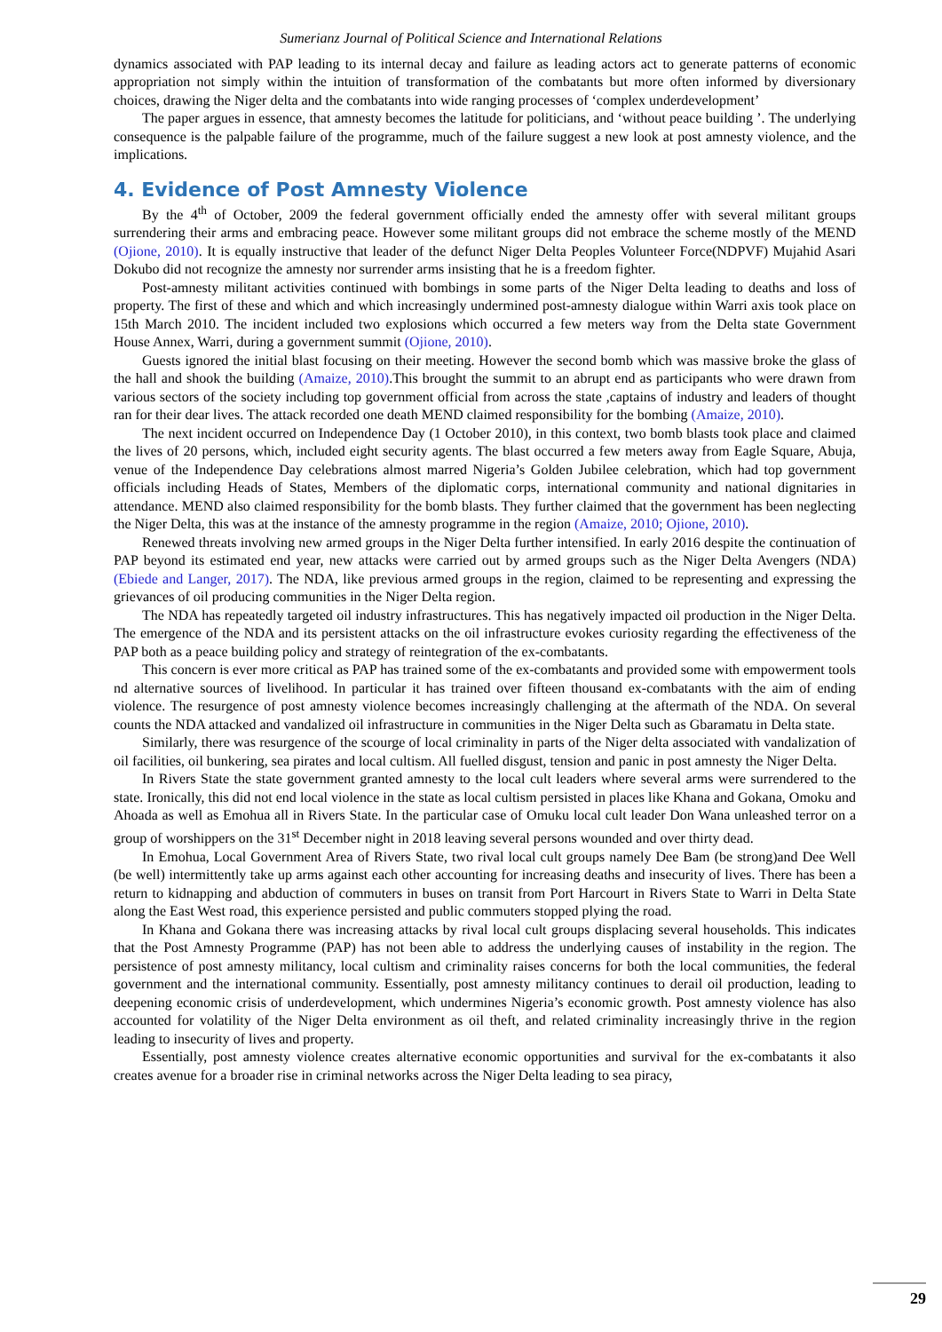Sumerianz Journal of Political Science and International Relations
dynamics associated with PAP leading to its internal decay and failure as leading actors act to generate patterns of economic appropriation not simply within the intuition of transformation of the combatants but more often informed by diversionary choices, drawing the Niger delta and the combatants into wide ranging processes of ‘complex underdevelopment’
The paper argues in essence, that amnesty becomes the latitude for politicians, and ‘without peace building ’. The underlying consequence is the palpable failure of the programme, much of the failure suggest a new look at post amnesty violence, and the implications.
4. Evidence of Post Amnesty Violence
By the 4<sup>th</sup> of October, 2009 the federal government officially ended the amnesty offer with several militant groups surrendering their arms and embracing peace. However some militant groups did not embrace the scheme mostly of the MEND (Ojione, 2010). It is equally instructive that leader of the defunct Niger Delta Peoples Volunteer Force(NDPVF) Mujahid Asari Dokubo did not recognize the amnesty nor surrender arms insisting that he is a freedom fighter.
Post-amnesty militant activities continued with bombings in some parts of the Niger Delta leading to deaths and loss of property. The first of these and which and which increasingly undermined post-amnesty dialogue within Warri axis took place on 15th March 2010. The incident included two explosions which occurred a few meters way from the Delta state Government House Annex, Warri, during a government summit (Ojione, 2010).
Guests ignored the initial blast focusing on their meeting. However the second bomb which was massive broke the glass of the hall and shook the building (Amaize, 2010).This brought the summit to an abrupt end as participants who were drawn from various sectors of the society including top government official from across the state ,captains of industry and leaders of thought ran for their dear lives. The attack recorded one death MEND claimed responsibility for the bombing (Amaize, 2010).
The next incident occurred on Independence Day (1 October 2010), in this context, two bomb blasts took place and claimed the lives of 20 persons, which, included eight security agents. The blast occurred a few meters away from Eagle Square, Abuja, venue of the Independence Day celebrations almost marred Nigeria’s Golden Jubilee celebration, which had top government officials including Heads of States, Members of the diplomatic corps, international community and national dignitaries in attendance. MEND also claimed responsibility for the bomb blasts. They further claimed that the government has been neglecting the Niger Delta, this was at the instance of the amnesty programme in the region (Amaize, 2010; Ojione, 2010).
Renewed threats involving new armed groups in the Niger Delta further intensified. In early 2016 despite the continuation of PAP beyond its estimated end year, new attacks were carried out by armed groups such as the Niger Delta Avengers (NDA) (Ebiede and Langer, 2017). The NDA, like previous armed groups in the region, claimed to be representing and expressing the grievances of oil producing communities in the Niger Delta region.
The NDA has repeatedly targeted oil industry infrastructures. This has negatively impacted oil production in the Niger Delta. The emergence of the NDA and its persistent attacks on the oil infrastructure evokes curiosity regarding the effectiveness of the PAP both as a peace building policy and strategy of reintegration of the ex-combatants.
This concern is ever more critical as PAP has trained some of the ex-combatants and provided some with empowerment tools nd alternative sources of livelihood. In particular it has trained over fifteen thousand ex-combatants with the aim of ending violence. The resurgence of post amnesty violence becomes increasingly challenging at the aftermath of the NDA. On several counts the NDA attacked and vandalized oil infrastructure in communities in the Niger Delta such as Gbaramatu in Delta state.
Similarly, there was resurgence of the scourge of local criminality in parts of the Niger delta associated with vandalization of oil facilities, oil bunkering, sea pirates and local cultism. All fuelled disgust, tension and panic in post amnesty the Niger Delta.
In Rivers State the state government granted amnesty to the local cult leaders where several arms were surrendered to the state. Ironically, this did not end local violence in the state as local cultism persisted in places like Khana and Gokana, Omoku and Ahoada as well as Emohua all in Rivers State. In the particular case of Omuku local cult leader Don Wana unleashed terror on a group of worshippers on the 31<sup>st</sup> December night in 2018 leaving several persons wounded and over thirty dead.
In Emohua, Local Government Area of Rivers State, two rival local cult groups namely Dee Bam (be strong)and Dee Well (be well) intermittently take up arms against each other accounting for increasing deaths and insecurity of lives. There has been a return to kidnapping and abduction of commuters in buses on transit from Port Harcourt in Rivers State to Warri in Delta State along the East West road, this experience persisted and public commuters stopped plying the road.
In Khana and Gokana there was increasing attacks by rival local cult groups displacing several households. This indicates that the Post Amnesty Programme (PAP) has not been able to address the underlying causes of instability in the region. The persistence of post amnesty militancy, local cultism and criminality raises concerns for both the local communities, the federal government and the international community. Essentially, post amnesty militancy continues to derail oil production, leading to deepening economic crisis of underdevelopment, which undermines Nigeria’s economic growth. Post amnesty violence has also accounted for volatility of the Niger Delta environment as oil theft, and related criminality increasingly thrive in the region leading to insecurity of lives and property.
Essentially, post amnesty violence creates alternative economic opportunities and survival for the ex-combatants it also creates avenue for a broader rise in criminal networks across the Niger Delta leading to sea piracy,
29